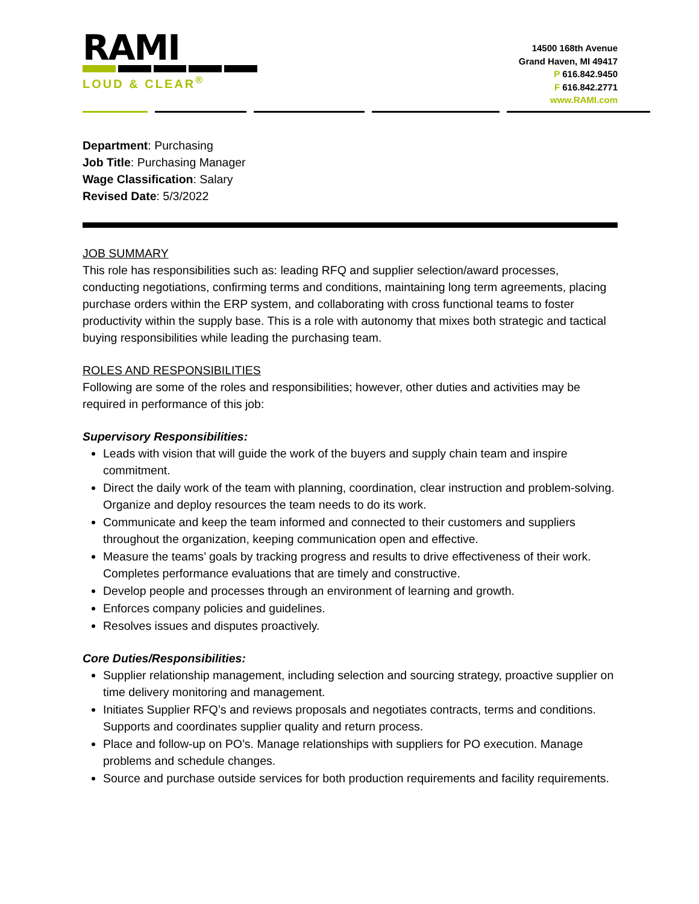RAMI
LOUD & CLEAR<sup>®</sup>
14500 168th Avenue
Grand Haven, MI 49417
P 616.842.9450
F 616.842.2771
www.RAMI.com
Department: Purchasing
Job Title: Purchasing Manager
Wage Classification: Salary
Revised Date: 5/3/2022
JOB SUMMARY
This role has responsibilities such as: leading RFQ and supplier selection/award processes, conducting negotiations, confirming terms and conditions, maintaining long term agreements, placing purchase orders within the ERP system, and collaborating with cross functional teams to foster productivity within the supply base. This is a role with autonomy that mixes both strategic and tactical buying responsibilities while leading the purchasing team.
ROLES AND RESPONSIBILITIES
Following are some of the roles and responsibilities; however, other duties and activities may be required in performance of this job:
Supervisory Responsibilities:
Leads with vision that will guide the work of the buyers and supply chain team and inspire commitment.
Direct the daily work of the team with planning, coordination, clear instruction and problem-solving. Organize and deploy resources the team needs to do its work.
Communicate and keep the team informed and connected to their customers and suppliers throughout the organization, keeping communication open and effective.
Measure the teams’ goals by tracking progress and results to drive effectiveness of their work. Completes performance evaluations that are timely and constructive.
Develop people and processes through an environment of learning and growth.
Enforces company policies and guidelines.
Resolves issues and disputes proactively.
Core Duties/Responsibilities:
Supplier relationship management, including selection and sourcing strategy, proactive supplier on time delivery monitoring and management.
Initiates Supplier RFQ’s and reviews proposals and negotiates contracts, terms and conditions. Supports and coordinates supplier quality and return process.
Place and follow-up on PO’s. Manage relationships with suppliers for PO execution. Manage problems and schedule changes.
Source and purchase outside services for both production requirements and facility requirements.